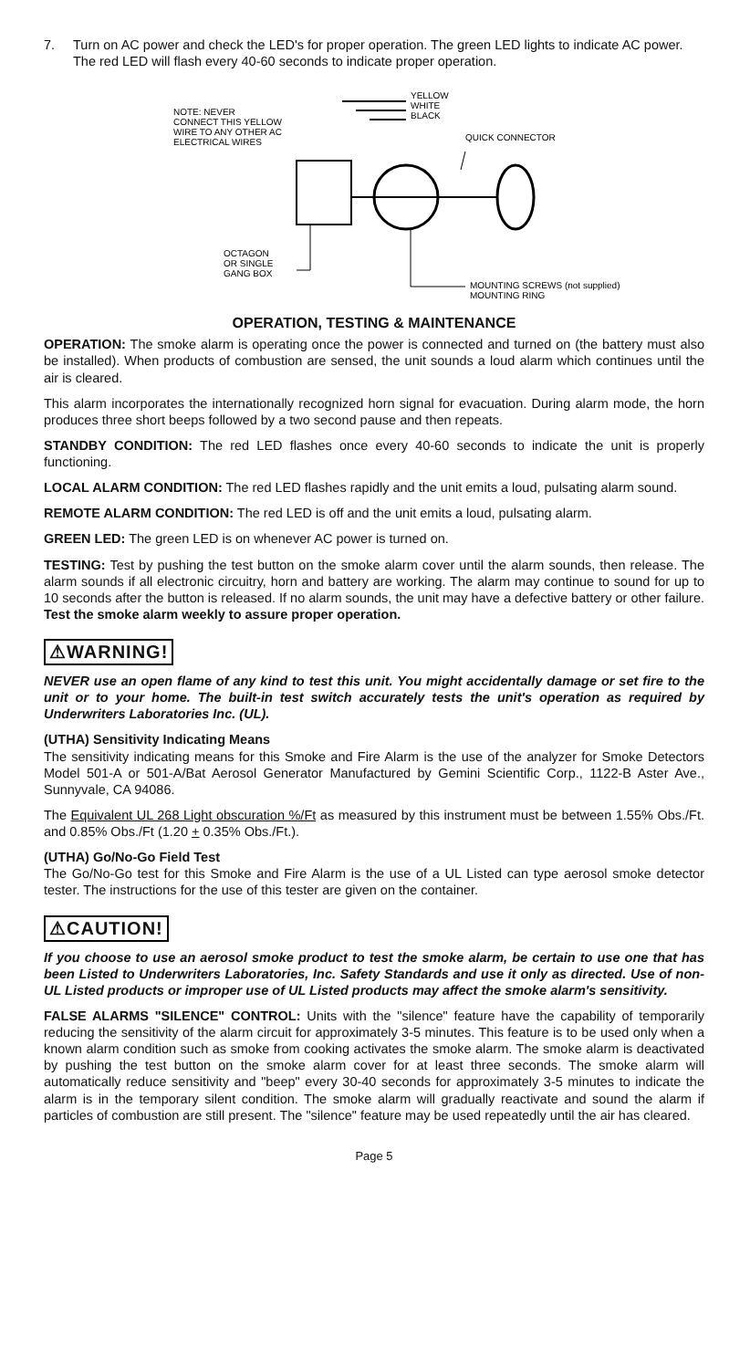7. Turn on AC power and check the LED's for proper operation. The green LED lights to indicate AC power. The red LED will flash every 40-60 seconds to indicate proper operation.
NOTE: NEVER
CONNECT THIS YELLOW
WIRE TO ANY OTHER AC
ELECTRICAL WIRES
YELLOW
WHITE
BLACK
QUICK CONNECTOR
OCTAGON
OR SINGLE
GANG BOX
MOUNTING SCREWS (not supplied)
MOUNTING RING
OPERATION, TESTING & MAINTENANCE
OPERATION: The smoke alarm is operating once the power is connected and turned on (the battery must also be installed). When products of combustion are sensed, the unit sounds a loud alarm which continues until the air is cleared.
This alarm incorporates the internationally recognized horn signal for evacuation. During alarm mode, the horn produces three short beeps followed by a two second pause and then repeats.
STANDBY CONDITION: The red LED flashes once every 40-60 seconds to indicate the unit is properly functioning.
LOCAL ALARM CONDITION: The red LED flashes rapidly and the unit emits a loud, pulsating alarm sound.
REMOTE ALARM CONDITION: The red LED is off and the unit emits a loud, pulsating alarm.
GREEN LED: The green LED is on whenever AC power is turned on.
TESTING: Test by pushing the test button on the smoke alarm cover until the alarm sounds, then release. The alarm sounds if all electronic circuitry, horn and battery are working. The alarm may continue to sound for up to 10 seconds after the button is released. If no alarm sounds, the unit may have a defective battery or other failure. Test the smoke alarm weekly to assure proper operation.
⚠WARNING!
NEVER use an open flame of any kind to test this unit. You might accidentally damage or set fire to the unit or to your home. The built-in test switch accurately tests the unit's operation as required by Underwriters Laboratories Inc. (UL).
(UTHA) Sensitivity Indicating Means
The sensitivity indicating means for this Smoke and Fire Alarm is the use of the analyzer for Smoke Detectors Model 501-A or 501-A/Bat Aerosol Generator Manufactured by Gemini Scientific Corp., 1122-B Aster Ave., Sunnyvale, CA 94086.
The Equivalent UL 268 Light obscuration %/Ft as measured by this instrument must be between 1.55% Obs./Ft. and 0.85% Obs./Ft (1.20 + 0.35% Obs./Ft.).
(UTHA) Go/No-Go Field Test
The Go/No-Go test for this Smoke and Fire Alarm is the use of a UL Listed can type aerosol smoke detector tester. The instructions for the use of this tester are given on the container.
⚠CAUTION!
If you choose to use an aerosol smoke product to test the smoke alarm, be certain to use one that has been Listed to Underwriters Laboratories, Inc. Safety Standards and use it only as directed. Use of non-UL Listed products or improper use of UL Listed products may affect the smoke alarm's sensitivity.
FALSE ALARMS "SILENCE" CONTROL: Units with the "silence" feature have the capability of temporarily reducing the sensitivity of the alarm circuit for approximately 3-5 minutes. This feature is to be used only when a known alarm condition such as smoke from cooking activates the smoke alarm. The smoke alarm is deactivated by pushing the test button on the smoke alarm cover for at least three seconds. The smoke alarm will automatically reduce sensitivity and "beep" every 30-40 seconds for approximately 3-5 minutes to indicate the alarm is in the temporary silent condition. The smoke alarm will gradually reactivate and sound the alarm if particles of combustion are still present. The "silence" feature may be used repeatedly until the air has cleared.
Page 5